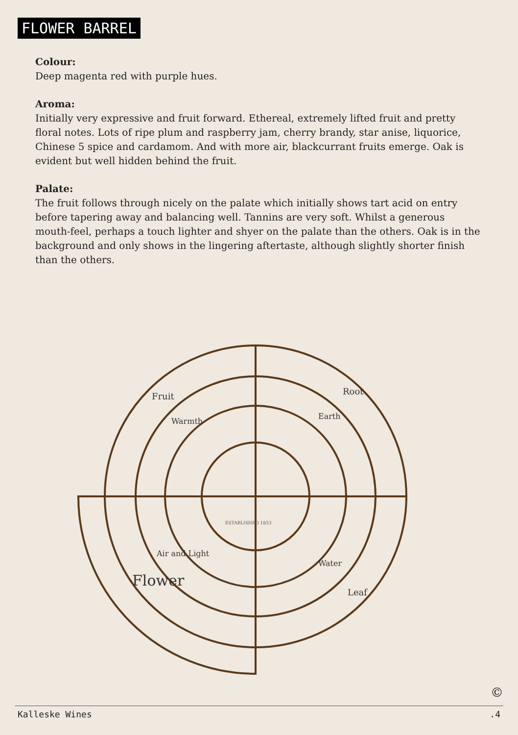FLOWER BARREL
Colour:
Deep magenta red with purple hues.
Aroma:
Initially very expressive and fruit forward. Ethereal, extremely lifted fruit and pretty floral notes. Lots of ripe plum and raspberry jam, cherry brandy, star anise, liquorice, Chinese 5 spice and cardamom. And with more air, blackcurrant fruits emerge. Oak is evident but well hidden behind the fruit.
Palate:
The fruit follows through nicely on the palate which initially shows tart acid on entry before tapering away and balancing well. Tannins are very soft. Whilst a generous mouth-feel, perhaps a touch lighter and shyer on the palate than the others. Oak is in the background and only shows in the lingering aftertaste, although slightly shorter finish than the others.
Fruit
Root
Warmth
Earth
Air and Light
Water
Flower
Leaf
ESTABLISHED 1853
©
Kalleske Wines.4